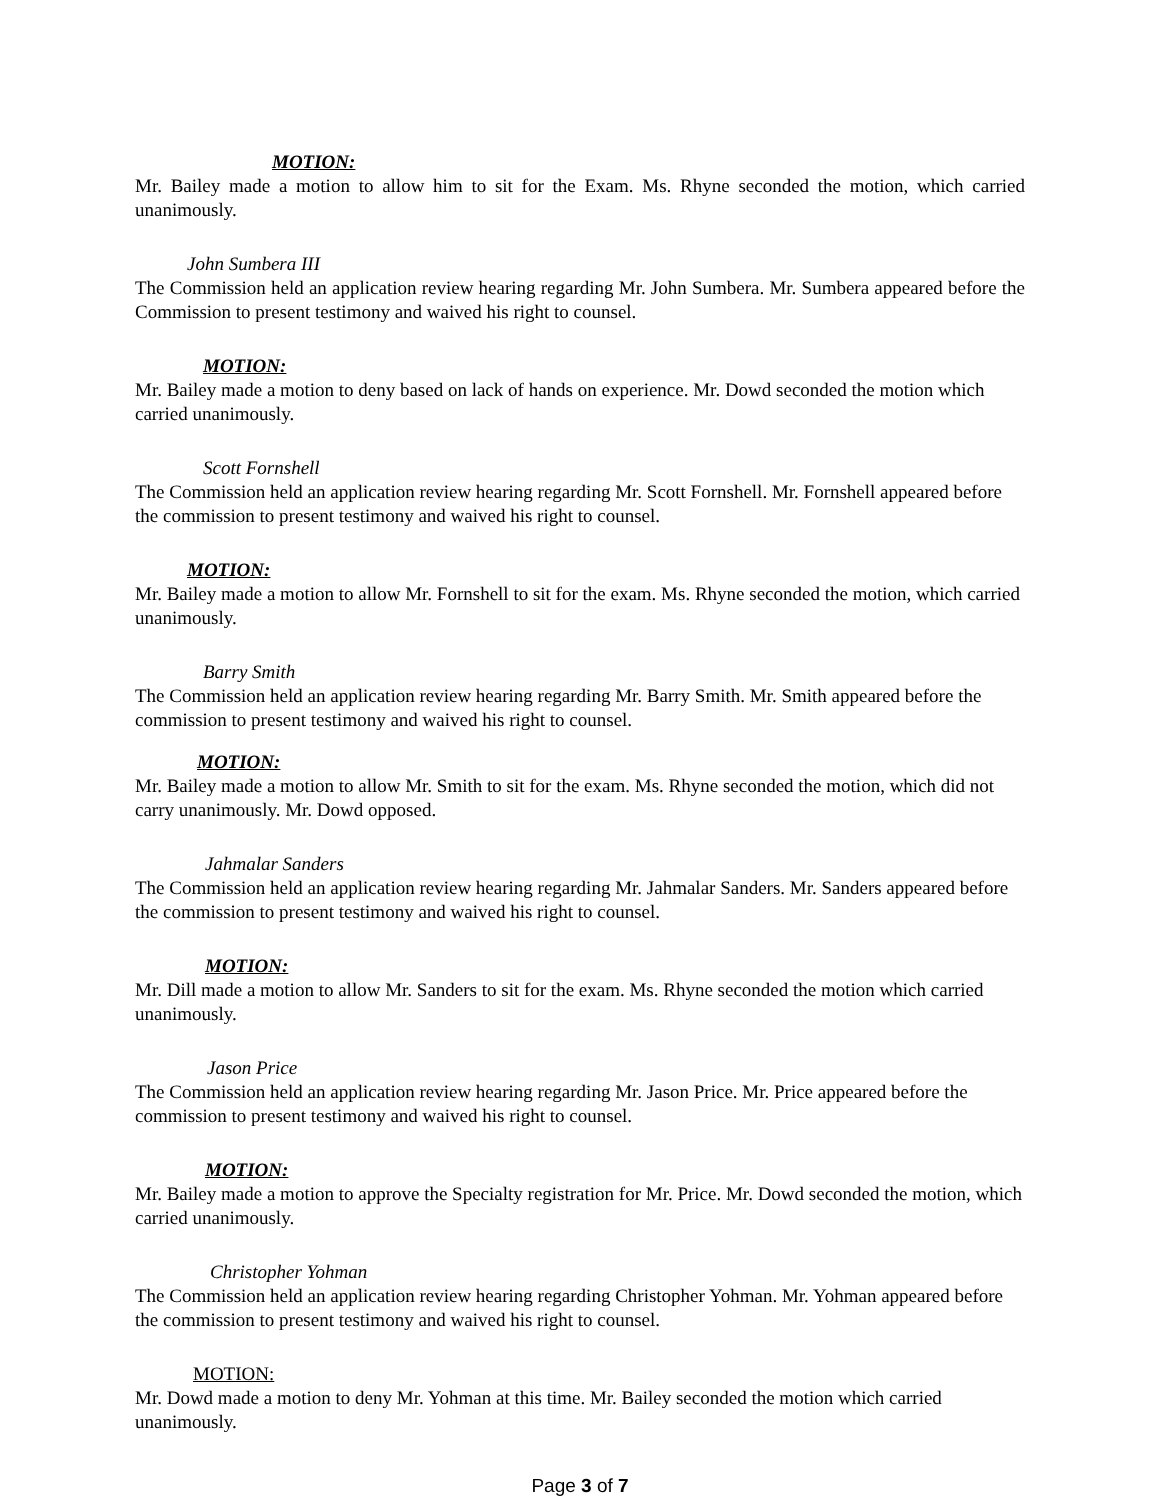MOTION:
Mr. Bailey made a motion to allow him to sit for the Exam. Ms. Rhyne seconded the motion, which carried unanimously.
John Sumbera III
The Commission held an application review hearing regarding Mr. John Sumbera. Mr. Sumbera appeared before the Commission to present testimony and waived his right to counsel.
MOTION:
Mr. Bailey made a motion to deny based on lack of hands on experience. Mr. Dowd seconded the motion which carried unanimously.
Scott Fornshell
The Commission held an application review hearing regarding Mr. Scott Fornshell. Mr. Fornshell appeared before the commission to present testimony and waived his right to counsel.
MOTION:
Mr. Bailey made a motion to allow Mr. Fornshell to sit for the exam. Ms. Rhyne seconded the motion, which carried unanimously.
Barry Smith
The Commission held an application review hearing regarding Mr. Barry Smith. Mr. Smith appeared before the commission to present testimony and waived his right to counsel.
MOTION:
Mr. Bailey made a motion to allow Mr. Smith to sit for the exam. Ms. Rhyne seconded the motion, which did not carry unanimously. Mr. Dowd opposed.
Jahmalar Sanders
The Commission held an application review hearing regarding Mr. Jahmalar Sanders. Mr. Sanders appeared before the commission to present testimony and waived his right to counsel.
MOTION:
Mr. Dill made a motion to allow Mr. Sanders to sit for the exam. Ms. Rhyne seconded the motion which carried unanimously.
Jason Price
The Commission held an application review hearing regarding Mr. Jason Price. Mr. Price appeared before the commission to present testimony and waived his right to counsel.
MOTION:
Mr. Bailey made a motion to approve the Specialty registration for Mr. Price. Mr. Dowd seconded the motion, which carried unanimously.
Christopher Yohman
The Commission held an application review hearing regarding Christopher Yohman. Mr. Yohman appeared before the commission to present testimony and waived his right to counsel.
MOTION:
Mr. Dowd made a motion to deny Mr. Yohman at this time. Mr. Bailey seconded the motion which carried unanimously.
Page 3 of 7